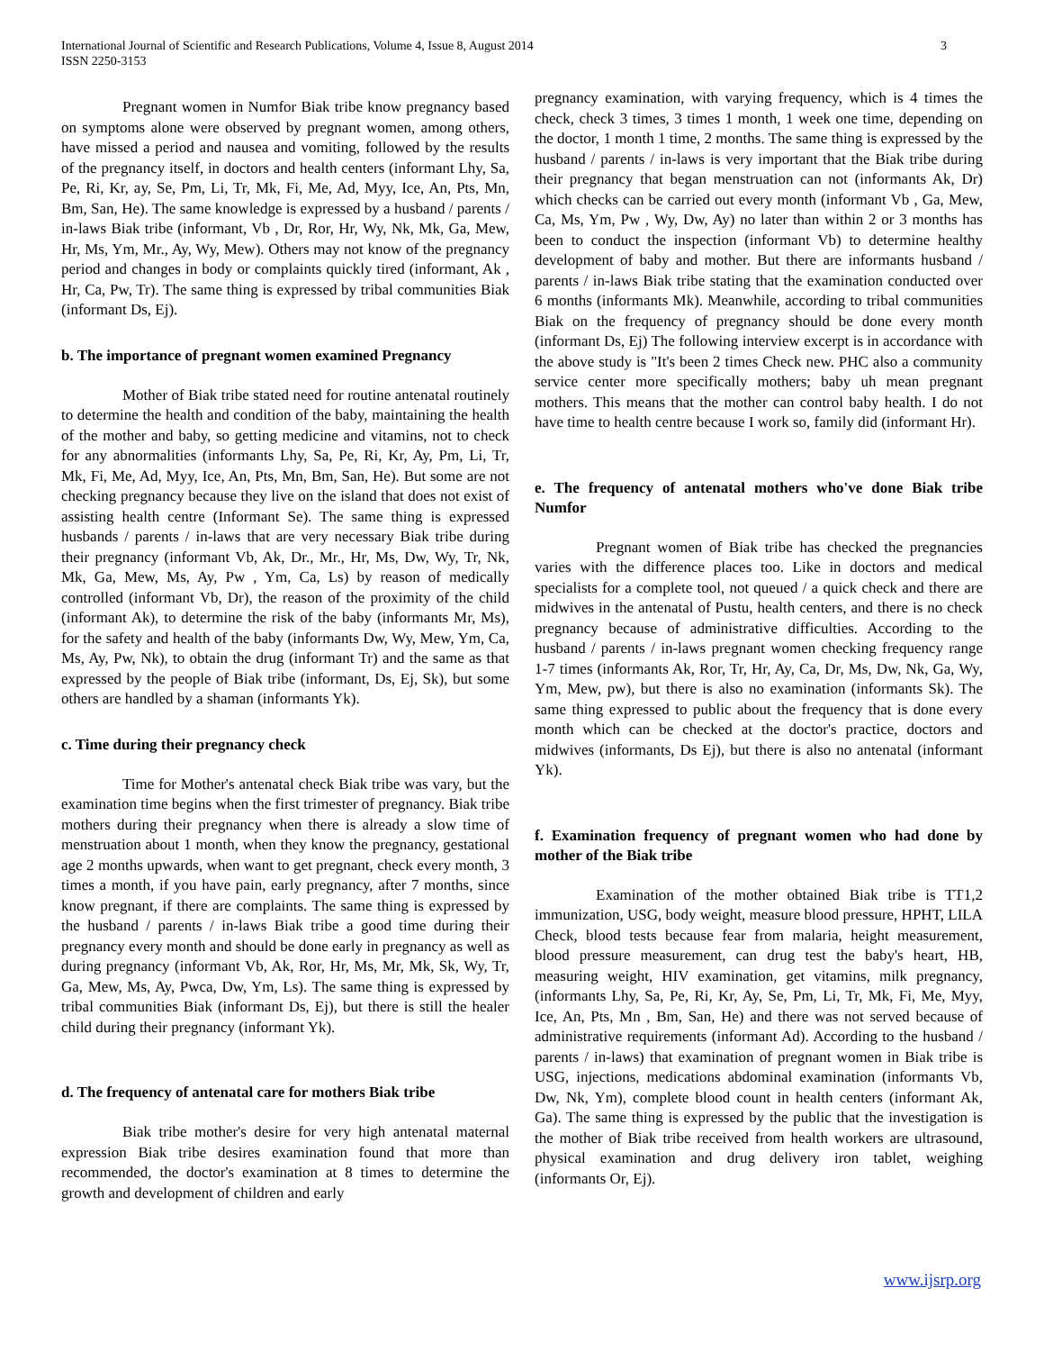International Journal of Scientific and Research Publications, Volume 4, Issue 8, August 2014
ISSN 2250-3153
3
Pregnant women in Numfor Biak tribe know pregnancy based on symptoms alone were observed by pregnant women, among others, have missed a period and nausea and vomiting, followed by the results of the pregnancy itself, in doctors and health centers (informant Lhy, Sa, Pe, Ri, Kr, ay, Se, Pm, Li, Tr, Mk, Fi, Me, Ad, Myy, Ice, An, Pts, Mn, Bm, San, He). The same knowledge is expressed by a husband / parents / in-laws Biak tribe (informant, Vb , Dr, Ror, Hr, Wy, Nk, Mk, Ga, Mew, Hr, Ms, Ym, Mr., Ay, Wy, Mew). Others may not know of the pregnancy period and changes in body or complaints quickly tired (informant, Ak , Hr, Ca, Pw, Tr). The same thing is expressed by tribal communities Biak (informant Ds, Ej).
b. The importance of pregnant women examined Pregnancy
Mother of Biak tribe stated need for routine antenatal routinely to determine the health and condition of the baby, maintaining the health of the mother and baby, so getting medicine and vitamins, not to check for any abnormalities (informants Lhy, Sa, Pe, Ri, Kr, Ay, Pm, Li, Tr, Mk, Fi, Me, Ad, Myy, Ice, An, Pts, Mn, Bm, San, He). But some are not checking pregnancy because they live on the island that does not exist of assisting health centre (Informant Se). The same thing is expressed husbands / parents / in-laws that are very necessary Biak tribe during their pregnancy (informant Vb, Ak, Dr., Mr., Hr, Ms, Dw, Wy, Tr, Nk, Mk, Ga, Mew, Ms, Ay, Pw , Ym, Ca, Ls) by reason of medically controlled (informant Vb, Dr), the reason of the proximity of the child (informant Ak), to determine the risk of the baby (informants Mr, Ms), for the safety and health of the baby (informants Dw, Wy, Mew, Ym, Ca, Ms, Ay, Pw, Nk), to obtain the drug (informant Tr) and the same as that expressed by the people of Biak tribe (informant, Ds, Ej, Sk), but some others are handled by a shaman (informants Yk).
c. Time during their pregnancy check
Time for Mother's antenatal check Biak tribe was vary, but the examination time begins when the first trimester of pregnancy. Biak tribe mothers during their pregnancy when there is already a slow time of menstruation about 1 month, when they know the pregnancy, gestational age 2 months upwards, when want to get pregnant, check every month, 3 times a month, if you have pain, early pregnancy, after 7 months, since know pregnant, if there are complaints. The same thing is expressed by the husband / parents / in-laws Biak tribe a good time during their pregnancy every month and should be done early in pregnancy as well as during pregnancy (informant Vb, Ak, Ror, Hr, Ms, Mr, Mk, Sk, Wy, Tr, Ga, Mew, Ms, Ay, Pwca, Dw, Ym, Ls). The same thing is expressed by tribal communities Biak (informant Ds, Ej), but there is still the healer child during their pregnancy (informant Yk).
d. The frequency of antenatal care for mothers Biak tribe
Biak tribe mother's desire for very high antenatal maternal expression Biak tribe desires examination found that more than recommended, the doctor's examination at 8 times to determine the growth and development of children and early
pregnancy examination, with varying frequency, which is 4 times the check, check 3 times, 3 times 1 month, 1 week one time, depending on the doctor, 1 month 1 time, 2 months. The same thing is expressed by the husband / parents / in-laws is very important that the Biak tribe during their pregnancy that began menstruation can not (informants Ak, Dr) which checks can be carried out every month (informant Vb , Ga, Mew, Ca, Ms, Ym, Pw , Wy, Dw, Ay) no later than within 2 or 3 months has been to conduct the inspection (informant Vb) to determine healthy development of baby and mother. But there are informants husband / parents / in-laws Biak tribe stating that the examination conducted over 6 months (informants Mk). Meanwhile, according to tribal communities Biak on the frequency of pregnancy should be done every month (informant Ds, Ej) The following interview excerpt is in accordance with the above study is "It's been 2 times Check new. PHC also a community service center more specifically mothers; baby uh mean pregnant mothers. This means that the mother can control baby health. I do not have time to health centre because I work so, family did (informant Hr).
e. The frequency of antenatal mothers who've done Biak tribe Numfor
Pregnant women of Biak tribe has checked the pregnancies varies with the difference places too. Like in doctors and medical specialists for a complete tool, not queued / a quick check and there are midwives in the antenatal of Pustu, health centers, and there is no check pregnancy because of administrative difficulties. According to the husband / parents / in-laws pregnant women checking frequency range 1-7 times (informants Ak, Ror, Tr, Hr, Ay, Ca, Dr, Ms, Dw, Nk, Ga, Wy, Ym, Mew, pw), but there is also no examination (informants Sk). The same thing expressed to public about the frequency that is done every month which can be checked at the doctor's practice, doctors and midwives (informants, Ds Ej), but there is also no antenatal (informant Yk).
f. Examination frequency of pregnant women who had done by mother of the Biak tribe
Examination of the mother obtained Biak tribe is TT1,2 immunization, USG, body weight, measure blood pressure, HPHT, LILA Check, blood tests because fear from malaria, height measurement, blood pressure measurement, can drug test the baby's heart, HB, measuring weight, HIV examination, get vitamins, milk pregnancy, (informants Lhy, Sa, Pe, Ri, Kr, Ay, Se, Pm, Li, Tr, Mk, Fi, Me, Myy, Ice, An, Pts, Mn , Bm, San, He) and there was not served because of administrative requirements (informant Ad). According to the husband / parents / in-laws) that examination of pregnant women in Biak tribe is USG, injections, medications abdominal examination (informants Vb, Dw, Nk, Ym), complete blood count in health centers (informant Ak, Ga). The same thing is expressed by the public that the investigation is the mother of Biak tribe received from health workers are ultrasound, physical examination and drug delivery iron tablet, weighing (informants Or, Ej).
www.ijsrp.org